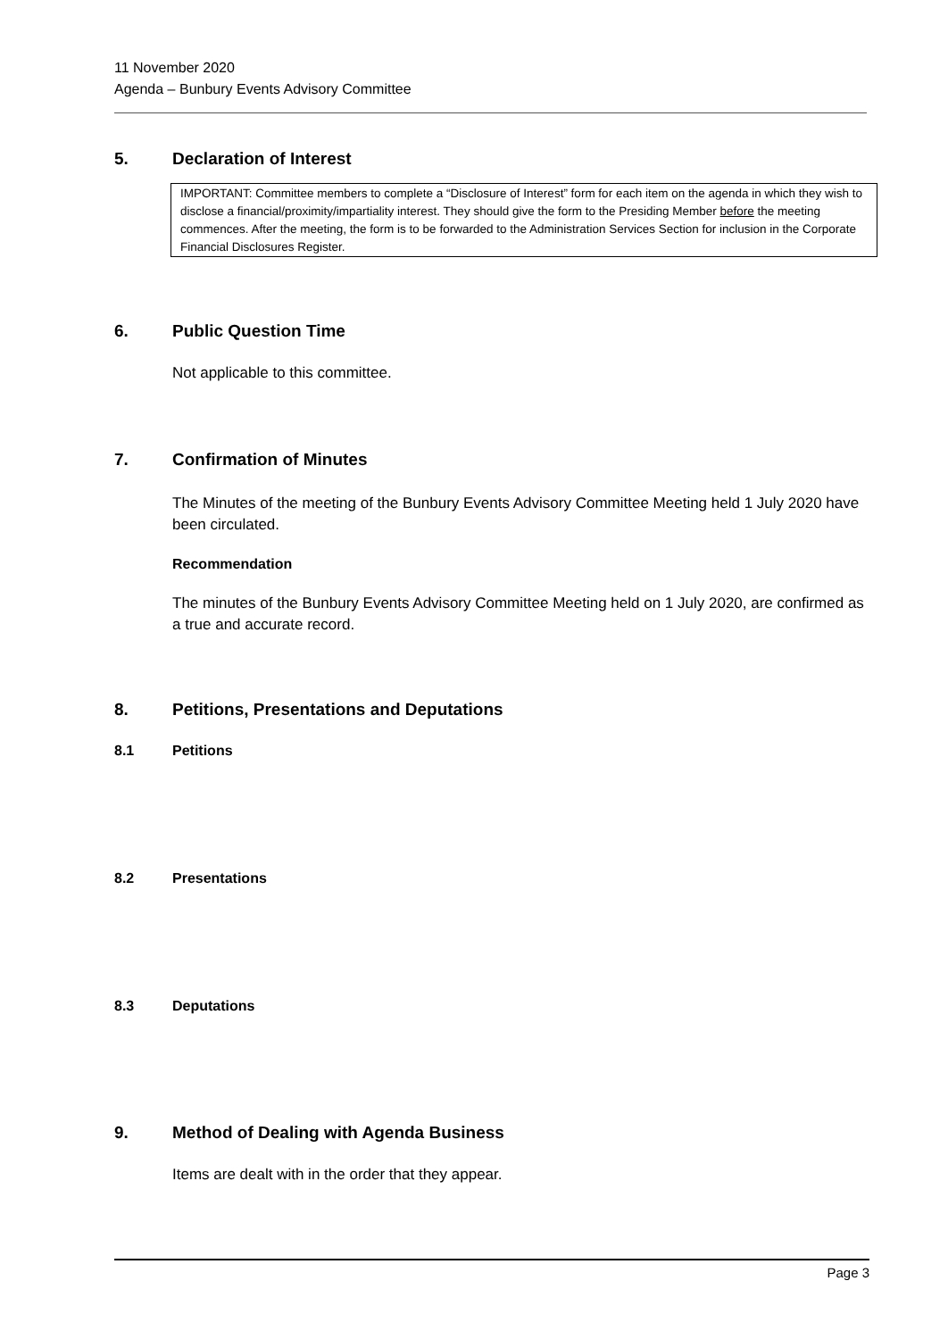11 November 2020
Agenda – Bunbury Events Advisory Committee
5. Declaration of Interest
IMPORTANT: Committee members to complete a “Disclosure of Interest” form for each item on the agenda in which they wish to disclose a financial/proximity/impartiality interest. They should give the form to the Presiding Member before the meeting commences. After the meeting, the form is to be forwarded to the Administration Services Section for inclusion in the Corporate Financial Disclosures Register.
6. Public Question Time
Not applicable to this committee.
7. Confirmation of Minutes
The Minutes of the meeting of the Bunbury Events Advisory Committee Meeting held 1 July 2020 have been circulated.
Recommendation
The minutes of the Bunbury Events Advisory Committee Meeting held on 1 July 2020, are confirmed as a true and accurate record.
8. Petitions, Presentations and Deputations
8.1 Petitions
8.2 Presentations
8.3 Deputations
9. Method of Dealing with Agenda Business
Items are dealt with in the order that they appear.
Page 3